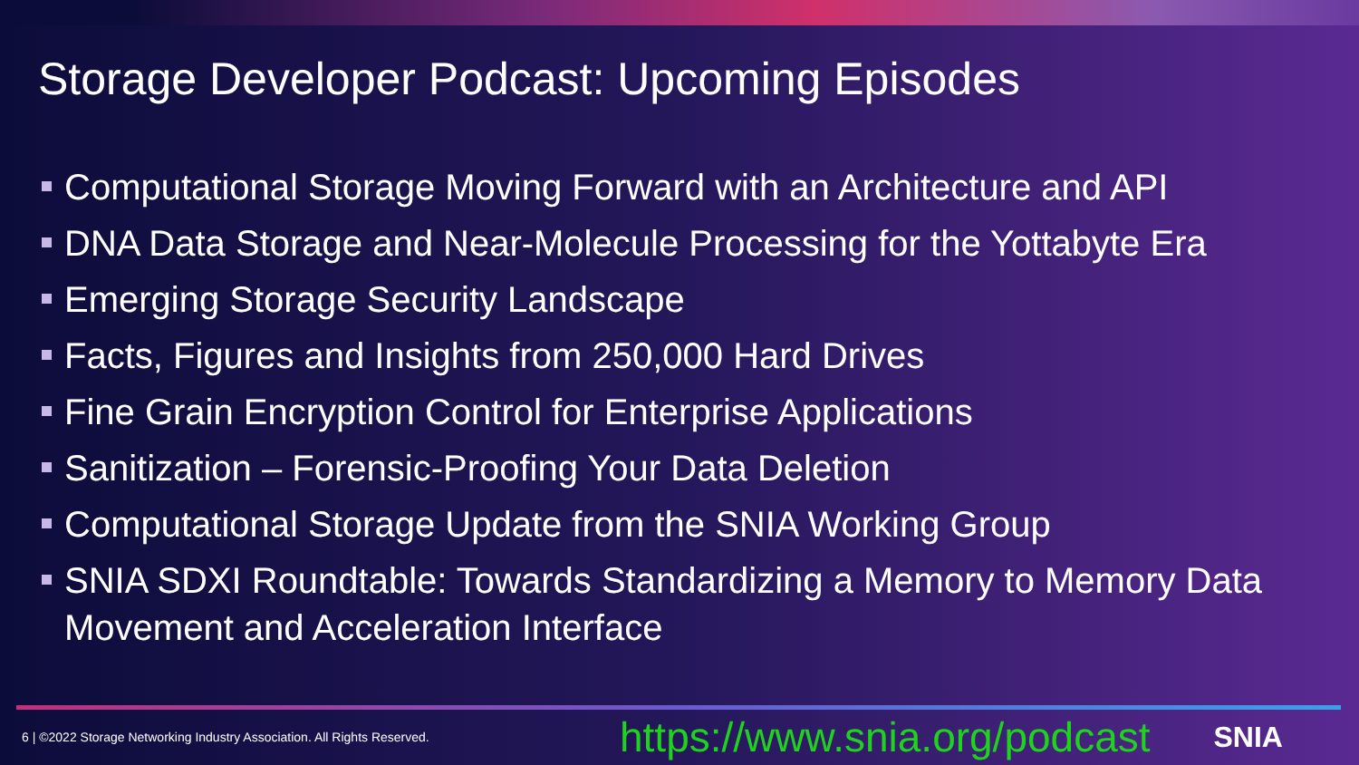Storage Developer Podcast: Upcoming Episodes
Computational Storage Moving Forward with an Architecture and API
DNA Data Storage and Near-Molecule Processing for the Yottabyte Era
Emerging Storage Security Landscape
Facts, Figures and Insights from 250,000 Hard Drives
Fine Grain Encryption Control for Enterprise Applications
Sanitization – Forensic-Proofing Your Data Deletion
Computational Storage Update from the SNIA Working Group
SNIA SDXI Roundtable: Towards Standardizing a Memory to Memory Data Movement and Acceleration Interface
6 | ©2022 Storage Networking Industry Association. All Rights Reserved. https://www.snia.org/podcast SNIA